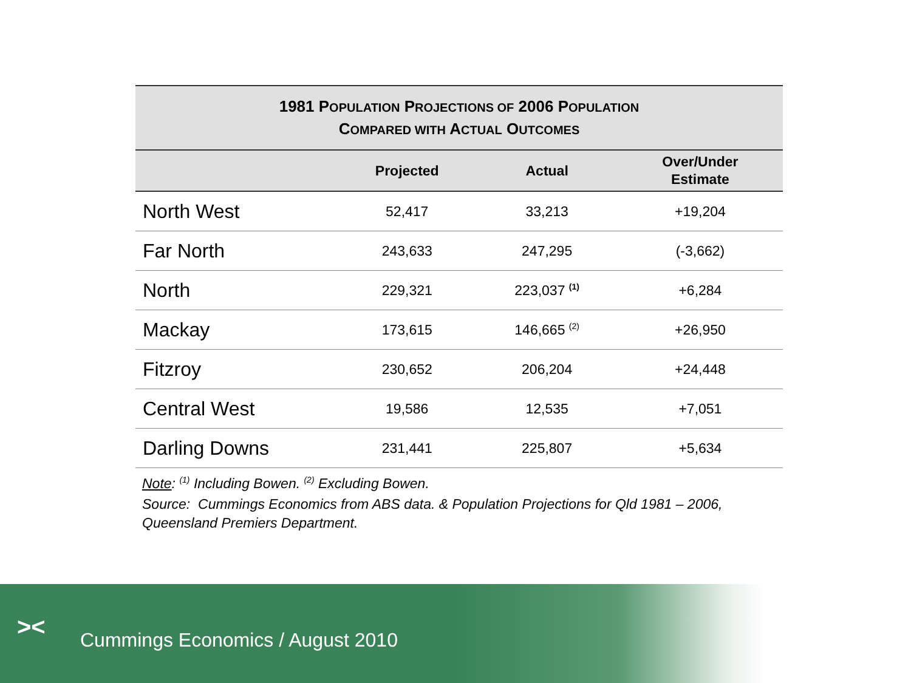| 1981 P OPULATION P ROJECTIONS OF 2006 P OPULATION C OMPARED WITH A CTUAL O UTCOMES | | | |
| --- | --- | --- | --- |
| | Projected | Actual | Over/Under Estimate |
| North West | 52,417 | 33,213 | +19,204 |
| Far North | 243,633 | 247,295 | (-3,662) |
| North | 229,321 | 223,037 <sup>(1)</sup> | +6,284 |
| Mackay | 173,615 | 146,665 <sup>(2)</sup> | +26,950 |
| Fitzroy | 230,652 | 206,204 | +24,448 |
| Central West | 19,586 | 12,535 | +7,051 |
| Darling Downs | 231,441 | 225,807 | +5,634 |
Note: <sup>(1)</sup> Including Bowen. <sup>(2)</sup> Excluding Bowen.
Source: Cummings Economics from ABS data. & Population Projections for Qld 1981 – 2006, Queensland Premiers Department.
><
Cummings Economics / August 2010